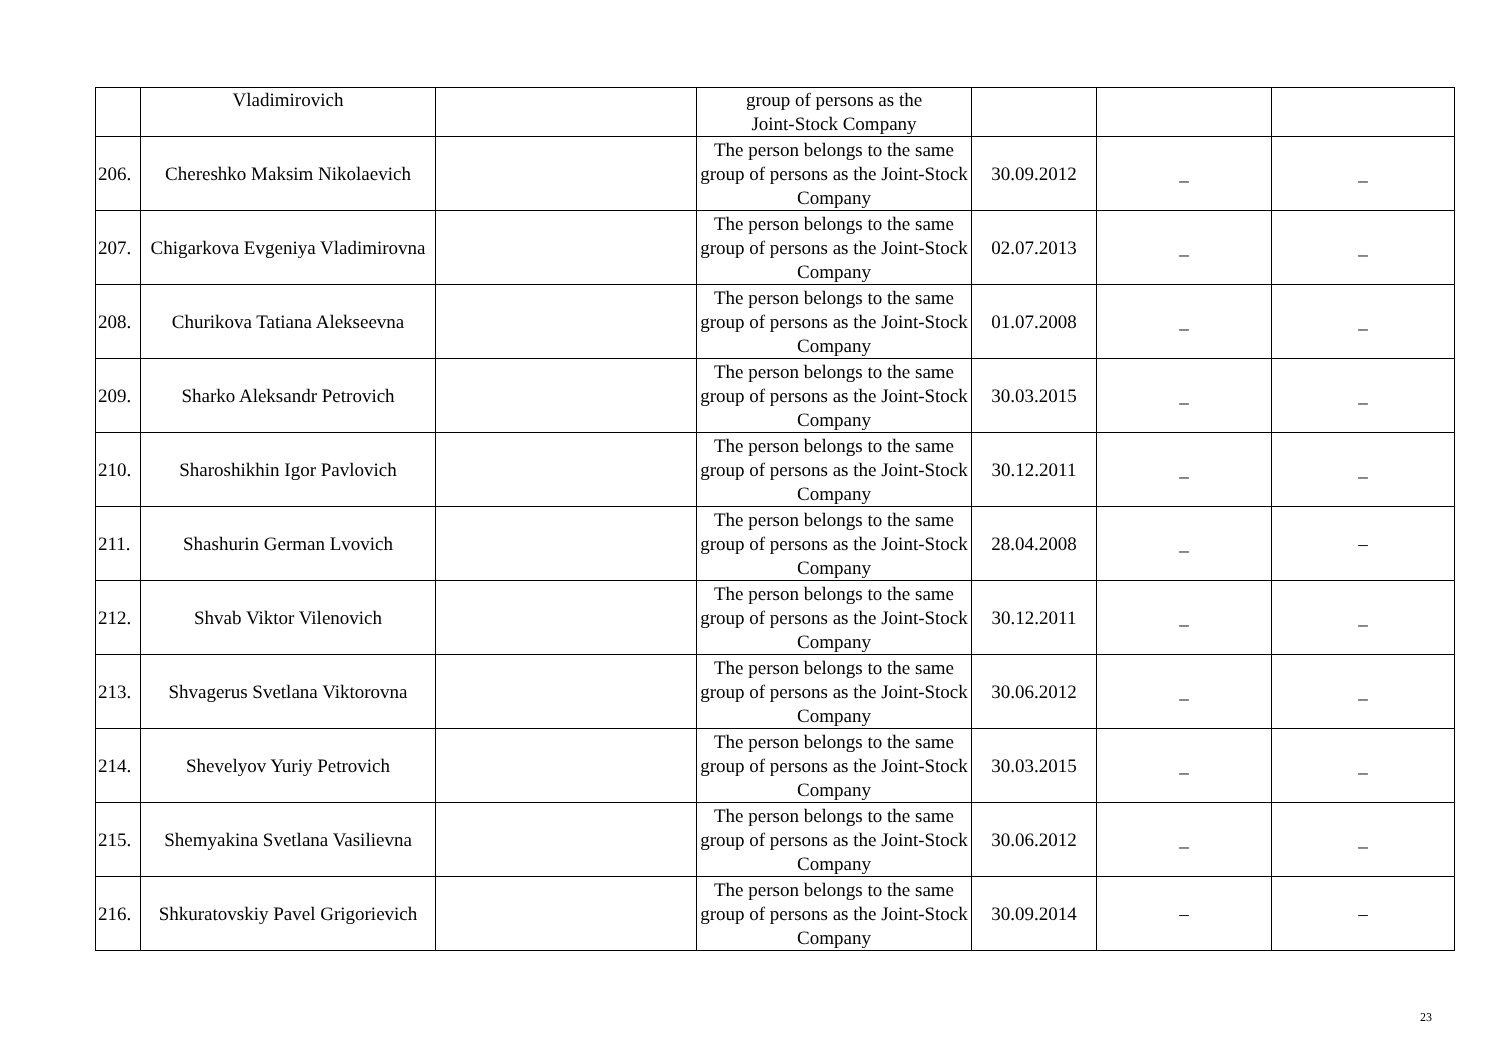| | Vladimirovich | | group of persons as the Joint-Stock Company | | | |
| 206. | Chereshko Maksim Nikolaevich | | The person belongs to the same group of persons as the Joint-Stock Company | 30.09.2012 | _ | _ |
| 207. | Chigarkova Evgeniya Vladimirovna | | The person belongs to the same group of persons as the Joint-Stock Company | 02.07.2013 | _ | _ |
| 208. | Churikova Tatiana Alekseevna | | The person belongs to the same group of persons as the Joint-Stock Company | 01.07.2008 | _ | _ |
| 209. | Sharko Aleksandr Petrovich | | The person belongs to the same group of persons as the Joint-Stock Company | 30.03.2015 | _ | _ |
| 210. | Sharoshikhin Igor Pavlovich | | The person belongs to the same group of persons as the Joint-Stock Company | 30.12.2011 | _ | _ |
| 211. | Shashurin German Lvovich | | The person belongs to the same group of persons as the Joint-Stock Company | 28.04.2008 | _ | – |
| 212. | Shvab Viktor Vilenovich | | The person belongs to the same group of persons as the Joint-Stock Company | 30.12.2011 | _ | _ |
| 213. | Shvagerus Svetlana Viktorovna | | The person belongs to the same group of persons as the Joint-Stock Company | 30.06.2012 | _ | _ |
| 214. | Shevelyov Yuriy Petrovich | | The person belongs to the same group of persons as the Joint-Stock Company | 30.03.2015 | _ | _ |
| 215. | Shemyakina Svetlana Vasilievna | | The person belongs to the same group of persons as the Joint-Stock Company | 30.06.2012 | _ | _ |
| 216. | Shkuratovskiy Pavel Grigorievich | | The person belongs to the same group of persons as the Joint-Stock Company | 30.09.2014 | – | – |
23